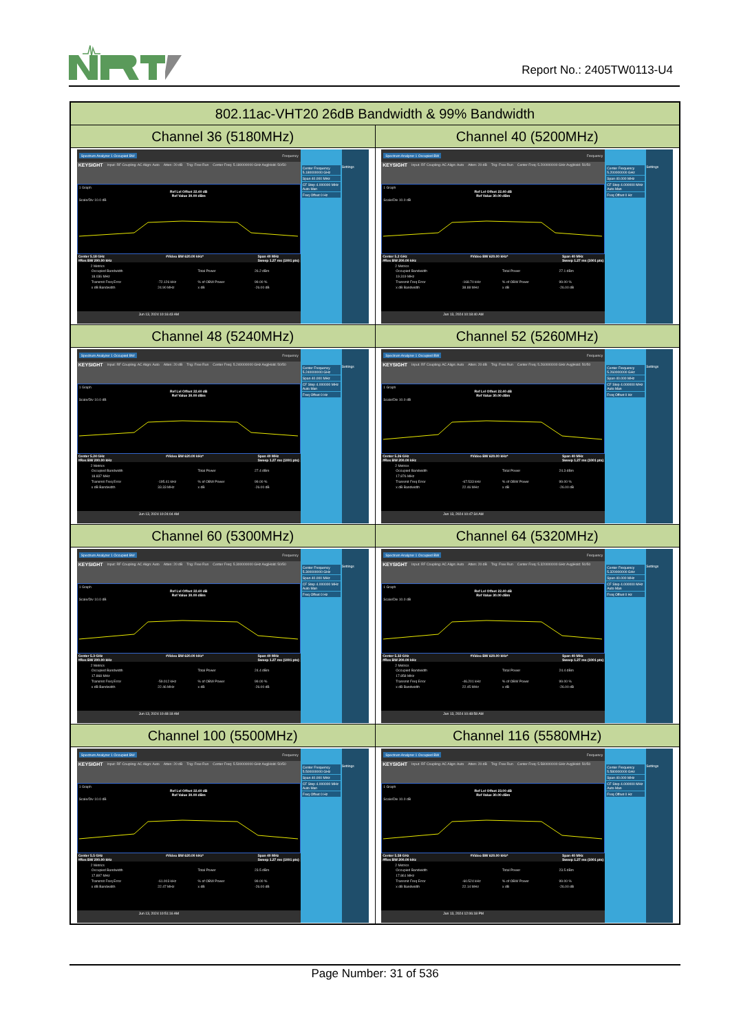Report No.: 2405TW0113-U4
| 802.11ac-VHT20 26dB Bandwidth & 99% Bandwidth | |
| --- | --- |
| Channel 36 (5180MHz) | Channel 40 (5200MHz) |
| Spectrum Analyzer 1 Occupied BW Frequency KEYSIGHT Input: RF Coupling: AC Align: Auto Atten: 20 dB Trig: Free Run Center Freq: 5.180000000 GHz Avg/Hold: 50/50 1 Graph Ref Lvl Offset 22.40 dB Ref Value 30.00 dBm Scale/Div 10.0 dB Center 5.18 GHz #Res BW 200.00 kHz #Video BW 620.00 kHz* Span 40 MHz Sweep 1.27 ms (1001 pts) 2 Metrics / Occupied Bandwidth / / Total Power / 26.2 dBm / / 18.036 MHz / / / / / Transmit Freq Error / -72.126 kHz / % of OBW Power / 99.00 % / / x dB Bandwidth / 24.90 MHz / x dB / -26.00 dB / Jun 13, 2024 10:16:43 AM Center Frequency 5.180000000 GHz Span 40.000 MHz CF Step 4.000000 MHz Auto Man Freq Offset 0 Hz Settings | Spectrum Analyzer 1 Occupied BW Frequency KEYSIGHT Input: RF Coupling: AC Align: Auto Atten: 20 dB Trig: Free Run Center Freq: 5.200000000 GHz Avg/Hold: 50/50 1 Graph Ref Lvl Offset 22.40 dB Ref Value 30.00 dBm Scale/Div 10.0 dB Center 5.2 GHz #Res BW 200.00 kHz #Video BW 620.00 kHz* Span 40 MHz Sweep 1.27 ms (1001 pts) 2 Metrics / Occupied Bandwidth / / Total Power / 27.1 dBm / / 19.319 MHz / / / / / Transmit Freq Error / -168.70 kHz / % of OBW Power / 99.00 % / / x dB Bandwidth / 38.88 MHz / x dB / -26.00 dB / Jun 13, 2024 10:18:40 AM Center Frequency 5.200000000 GHz Span 40.000 MHz CF Step 4.000000 MHz Auto Man Freq Offset 0 Hz Settings |
| Channel 48 (5240MHz) | Channel 52 (5260MHz) |
| Spectrum Analyzer 1 Occupied BW Frequency KEYSIGHT Input: RF Coupling: AC Align: Auto Atten: 20 dB Trig: Free Run Center Freq: 5.240000000 GHz Avg/Hold: 50/50 1 Graph Ref Lvl Offset 22.40 dB Ref Value 30.00 dBm Scale/Div 10.0 dB Center 5.24 GHz #Res BW 200.00 kHz #Video BW 620.00 kHz* Span 40 MHz Sweep 1.27 ms (1001 pts) 2 Metrics / Occupied Bandwidth / / Total Power / 27.4 dBm / / 18.837 MHz / / / / / Transmit Freq Error / -195.41 kHz / % of OBW Power / 99.00 % / / x dB Bandwidth / 33.33 MHz / x dB / -26.00 dB / Jun 13, 2024 10:24:04 AM Center Frequency 5.240000000 GHz Span 40.000 MHz CF Step 4.000000 MHz Auto Man Freq Offset 0 Hz Settings | Spectrum Analyzer 1 Occupied BW Frequency KEYSIGHT Input: RF Coupling: AC Align: Auto Atten: 20 dB Trig: Free Run Center Freq: 5.260000000 GHz Avg/Hold: 50/50 1 Graph Ref Lvl Offset 22.40 dB Ref Value 30.00 dBm Scale/Div 10.0 dB Center 5.26 GHz #Res BW 200.00 kHz #Video BW 620.00 kHz* Span 40 MHz Sweep 1.27 ms (1001 pts) 2 Metrics / Occupied Bandwidth / / Total Power / 24.3 dBm / / 17.876 MHz / / / / / Transmit Freq Error / -67.533 kHz / % of OBW Power / 99.00 % / / x dB Bandwidth / 22.46 MHz / x dB / -26.00 dB / Jun 13, 2024 10:47:34 AM Center Frequency 5.260000000 GHz Span 40.000 MHz CF Step 4.000000 MHz Auto Man Freq Offset 0 Hz Settings |
| Channel 60 (5300MHz) | Channel 64 (5320MHz) |
| Spectrum Analyzer 1 Occupied BW Frequency KEYSIGHT Input: RF Coupling: AC Align: Auto Atten: 20 dB Trig: Free Run Center Freq: 5.300000000 GHz Avg/Hold: 50/50 1 Graph Ref Lvl Offset 22.40 dB Ref Value 30.00 dBm Scale/Div 10.0 dB Center 5.3 GHz #Res BW 200.00 kHz #Video BW 620.00 kHz* Span 40 MHz Sweep 1.27 ms (1001 pts) 2 Metrics / Occupied Bandwidth / / Total Power / 24.4 dBm / / 17.868 MHz / / / / / Transmit Freq Error / -59.012 kHz / % of OBW Power / 99.00 % / / x dB Bandwidth / 22.46 MHz / x dB / -26.00 dB / Jun 13, 2024 10:48:18 AM Center Frequency 5.300000000 GHz Span 40.000 MHz CF Step 4.000000 MHz Auto Man Freq Offset 0 Hz Settings | Spectrum Analyzer 1 Occupied BW Frequency KEYSIGHT Input: RF Coupling: AC Align: Auto Atten: 20 dB Trig: Free Run Center Freq: 5.320000000 GHz Avg/Hold: 50/50 1 Graph Ref Lvl Offset 22.40 dB Ref Value 30.00 dBm Scale/Div 10.0 dB Center 5.32 GHz #Res BW 200.00 kHz #Video BW 620.00 kHz* Span 40 MHz Sweep 1.27 ms (1001 pts) 2 Metrics / Occupied Bandwidth / / Total Power / 24.4 dBm / / 17.858 MHz / / / / / Transmit Freq Error / -46.201 kHz / % of OBW Power / 99.00 % / / x dB Bandwidth / 22.45 MHz / x dB / -26.00 dB / Jun 13, 2024 10:48:58 AM Center Frequency 5.320000000 GHz Span 40.000 MHz CF Step 4.000000 MHz Auto Man Freq Offset 0 Hz Settings |
| Channel 100 (5500MHz) | Channel 116 (5580MHz) |
| Spectrum Analyzer 1 Occupied BW Frequency KEYSIGHT Input: RF Coupling: AC Align: Auto Atten: 20 dB Trig: Free Run Center Freq: 5.500000000 GHz Avg/Hold: 50/50 1 Graph Ref Lvl Offset 22.40 dB Ref Value 30.00 dBm Scale/Div 10.0 dB Center 5.5 GHz #Res BW 200.00 kHz #Video BW 620.00 kHz* Span 40 MHz Sweep 1.27 ms (1001 pts) 2 Metrics / Occupied Bandwidth / / Total Power / 23.5 dBm / / 17.897 MHz / / / / / Transmit Freq Error / -61.003 kHz / % of OBW Power / 99.00 % / / x dB Bandwidth / 22.47 MHz / x dB / -26.00 dB / Jun 13, 2024 10:51:16 AM Center Frequency 5.500000000 GHz Span 40.000 MHz CF Step 4.000000 MHz Auto Man Freq Offset 0 Hz Settings | Spectrum Analyzer 1 Occupied BW Frequency KEYSIGHT Input: RF Coupling: AC Align: Auto Atten: 20 dB Trig: Free Run Center Freq: 5.580000000 GHz Avg/Hold: 50/50 1 Graph Ref Lvl Offset 23.00 dB Ref Value 30.00 dBm Scale/Div 10.0 dB Center 5.58 GHz #Res BW 200.00 kHz #Video BW 620.00 kHz* Span 40 MHz Sweep 1.27 ms (1001 pts) 2 Metrics / Occupied Bandwidth / / Total Power / 23.5 dBm / / 17.861 MHz / / / / / Transmit Freq Error / -60.524 kHz / % of OBW Power / 99.00 % / / x dB Bandwidth / 22.14 MHz / x dB / -26.00 dB / Jun 13, 2024 12:06:18 PM Center Frequency 5.580000000 GHz Span 40.000 MHz CF Step 4.000000 MHz Auto Man Freq Offset 0 Hz Settings |
Page Number: 31 of 536